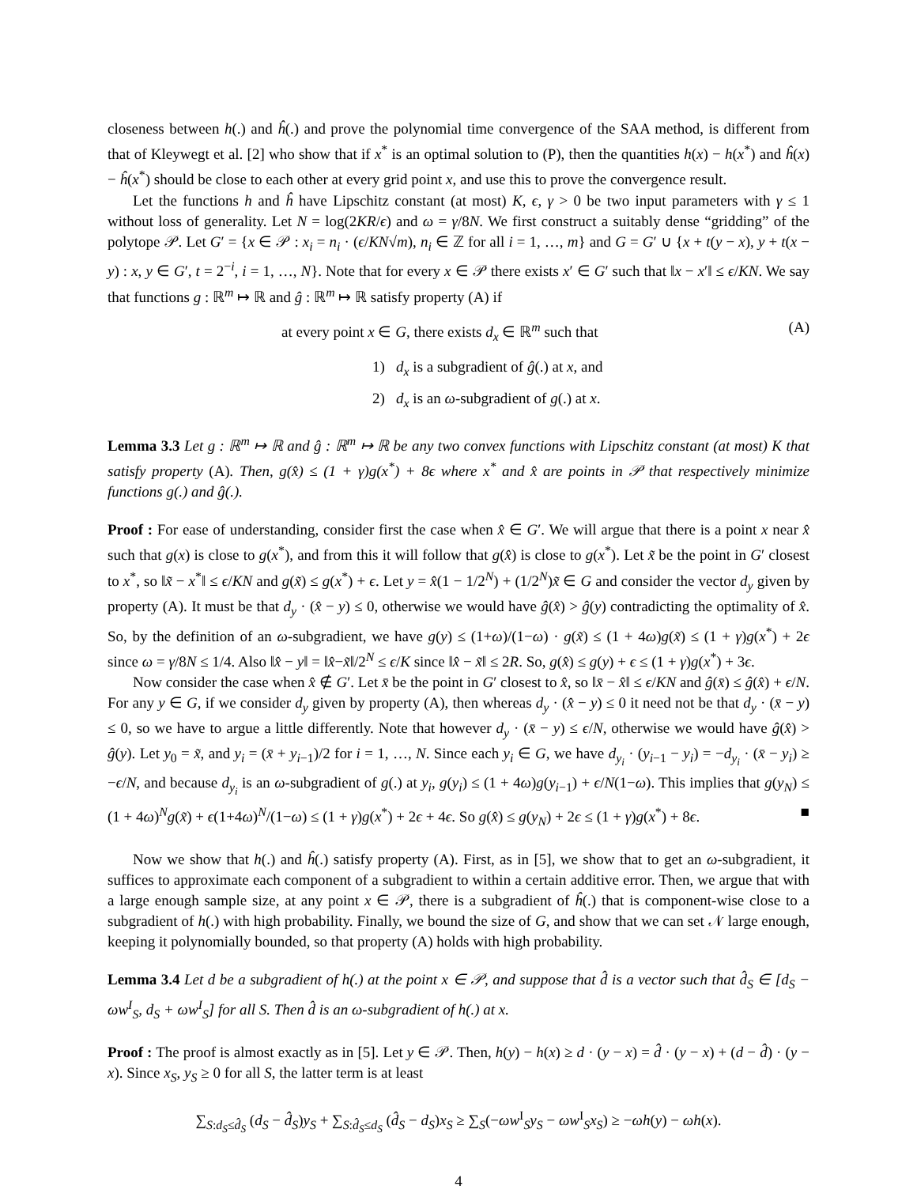closeness between h(.) and ĥ(.) and prove the polynomial time convergence of the SAA method, is different from that of Kleywegt et al. [2] who show that if x<sup>*</sup> is an optimal solution to (P), then the quantities h(x) − h(x<sup>*</sup>) and ĥ(x) − ĥ(x<sup>*</sup>) should be close to each other at every grid point x, and use this to prove the convergence result.
Let the functions h and ĥ have Lipschitz constant (at most) K, ϵ, γ > 0 be two input parameters with γ ≤ 1 without loss of generality. Let N = log(2KR/ϵ) and ω = γ/8N. We first construct a suitably dense “gridding” of the polytope 𝒫. Let G′ = {x ∈ 𝒫 : x<sub>i</sub> = n<sub>i</sub> · (ϵ/KN√m), n<sub>i</sub> ∈ ℤ for all i = 1, …, m} and G = G′ ∪ {x + t(y − x), y + t(x − y) : x, y ∈ G′, t = 2<sup>−i</sup>, i = 1, …, N}. Note that for every x ∈ 𝒫 there exists x′ ∈ G′ such that ‖x − x′‖ ≤ ϵ/KN. We say that functions g : ℝ<sup>m</sup> ↦ ℝ and ĝ : ℝ<sup>m</sup> ↦ ℝ satisfy property (A) if
at every point x ∈ G, there exists d<sub>x</sub> ∈ ℝ<sup>m</sup> such that (A)
1) d<sub>x</sub> is a subgradient of ĝ(.) at x, and
2) d<sub>x</sub> is an ω-subgradient of g(.) at x.
Lemma 3.3 Let g : ℝ<sup>m</sup> ↦ ℝ and ĝ : ℝ<sup>m</sup> ↦ ℝ be any two convex functions with Lipschitz constant (at most) K that satisfy property (A). Then, g(x̂) ≤ (1 + γ)g(x<sup>*</sup>) + 8ϵ where x<sup>*</sup> and x̂ are points in 𝒫 that respectively minimize functions g(.) and ĝ(.).
Proof : For ease of understanding, consider first the case when x̂ ∈ G′. We will argue that there is a point x near x̂ such that g(x) is close to g(x<sup>*</sup>), and from this it will follow that g(x̂) is close to g(x<sup>*</sup>). Let x̃ be the point in G′ closest to x<sup>*</sup>, so ‖x̃ − x<sup>*</sup>‖ ≤ ϵ/KN and g(x̃) ≤ g(x<sup>*</sup>) + ϵ. Let y = x̂(1 − 1/2<sup>N</sup>) + (1/2<sup>N</sup>)x̃ ∈ G and consider the vector d<sub>y</sub> given by property (A). It must be that d<sub>y</sub> · (x̂ − y) ≤ 0, otherwise we would have ĝ(x̂) > ĝ(y) contradicting the optimality of x̂. So, by the definition of an ω-subgradient, we have g(y) ≤ (1+ω)/(1−ω) · g(x̃) ≤ (1 + 4ω)g(x̃) ≤ (1 + γ)g(x<sup>*</sup>) + 2ϵ since ω = γ/8N ≤ 1/4. Also ‖x̂ − y‖ = ‖x̂−x̃‖/2<sup>N</sup> ≤ ϵ/K since ‖x̂ − x̃‖ ≤ 2R. So, g(x̂) ≤ g(y) + ϵ ≤ (1 + γ)g(x<sup>*</sup>) + 3ϵ.
Now consider the case when x̂ ∉ G′. Let x̄ be the point in G′ closest to x̂, so ‖x̄ − x̂‖ ≤ ϵ/KN and ĝ(x̄) ≤ ĝ(x̂) + ϵ/N. For any y ∈ G, if we consider d<sub>y</sub> given by property (A), then whereas d<sub>y</sub> · (x̂ − y) ≤ 0 it need not be that d<sub>y</sub> · (x̄ − y) ≤ 0, so we have to argue a little differently. Note that however d<sub>y</sub> · (x̄ − y) ≤ ϵ/N, otherwise we would have ĝ(x̂) > ĝ(y). Let y<sub>0</sub> = x̃, and y<sub>i</sub> = (x̄ + y<sub>i−1</sub>)/2 for i = 1, …, N. Since each y<sub>i</sub> ∈ G, we have d<sub>y<sub>i</sub></sub> · (y<sub>i−1</sub> − y<sub>i</sub>) = −d<sub>y<sub>i</sub></sub> · (x̄ − y<sub>i</sub>) ≥ −ϵ/N, and because d<sub>y<sub>i</sub></sub> is an ω-subgradient of g(.) at y<sub>i</sub>, g(y<sub>i</sub>) ≤ (1 + 4ω)g(y<sub>i−1</sub>) + ϵ/N(1−ω). This implies that g(y<sub>N</sub>) ≤ (1 + 4ω)<sup>N</sup>g(x̃) + ϵ(1+4ω)<sup>N</sup>/(1−ω) ≤ (1 + γ)g(x<sup>*</sup>) + 2ϵ + 4ϵ. So g(x̂) ≤ g(y<sub>N</sub>) + 2ϵ ≤ (1 + γ)g(x<sup>*</sup>) + 8ϵ. ■
Now we show that h(.) and ĥ(.) satisfy property (A). First, as in [5], we show that to get an ω-subgradient, it suffices to approximate each component of a subgradient to within a certain additive error. Then, we argue that with a large enough sample size, at any point x ∈ 𝒫, there is a subgradient of ĥ(.) that is component-wise close to a subgradient of h(.) with high probability. Finally, we bound the size of G, and show that we can set 𝒩 large enough, keeping it polynomially bounded, so that property (A) holds with high probability.
Lemma 3.4 Let d be a subgradient of h(.) at the point x ∈ 𝒫, and suppose that d̂ is a vector such that d̂<sub>S</sub> ∈ [d<sub>S</sub> − ωw<sup>I</sup><sub>S</sub>, d<sub>S</sub> + ωw<sup>I</sup><sub>S</sub>] for all S. Then d̂ is an ω-subgradient of h(.) at x.
Proof : The proof is almost exactly as in [5]. Let y ∈ 𝒫. Then, h(y) − h(x) ≥ d · (y − x) = d̂ · (y − x) + (d − d̂) · (y − x). Since x<sub>S</sub>, y<sub>S</sub> ≥ 0 for all S, the latter term is at least
∑<sub>S:d<sub>S</sub>≤d̂<sub>S</sub></sub> (d<sub>S</sub> − d̂<sub>S</sub>)y<sub>S</sub> + ∑<sub>S:d̂<sub>S</sub>≤d<sub>S</sub></sub> (d̂<sub>S</sub> − d<sub>S</sub>)x<sub>S</sub> ≥ ∑<sub>S</sub>(−ωw<sup>I</sup><sub>S</sub>y<sub>S</sub> − ωw<sup>I</sup><sub>S</sub>x<sub>S</sub>) ≥ −ωh(y) − ωh(x).
4